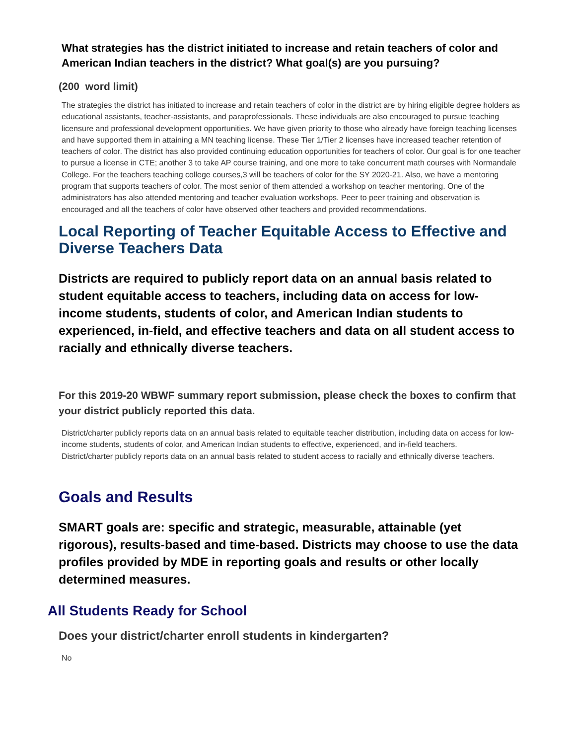What strategies has the district initiated to increase and retain teachers of color and American Indian teachers in the district? What goal(s) are you pursuing?
(200 word limit)
The strategies the district has initiated to increase and retain teachers of color in the district are by hiring eligible degree holders as educational assistants, teacher-assistants, and paraprofessionals. These individuals are also encouraged to pursue teaching licensure and professional development opportunities. We have given priority to those who already have foreign teaching licenses and have supported them in attaining a MN teaching license. These Tier 1/Tier 2 licenses have increased teacher retention of teachers of color. The district has also provided continuing education opportunities for teachers of color. Our goal is for one teacher to pursue a license in CTE; another 3 to take AP course training, and one more to take concurrent math courses with Normandale College. For the teachers teaching college courses,3 will be teachers of color for the SY 2020-21. Also, we have a mentoring program that supports teachers of color. The most senior of them attended a workshop on teacher mentoring. One of the administrators has also attended mentoring and teacher evaluation workshops. Peer to peer training and observation is encouraged and all the teachers of color have observed other teachers and provided recommendations.
Local Reporting of Teacher Equitable Access to Effective and Diverse Teachers Data
Districts are required to publicly report data on an annual basis related to student equitable access to teachers, including data on access for low-income students, students of color, and American Indian students to experienced, in-field, and effective teachers and data on all student access to racially and ethnically diverse teachers.
For this 2019-20 WBWF summary report submission, please check the boxes to confirm that your district publicly reported this data.
District/charter publicly reports data on an annual basis related to equitable teacher distribution, including data on access for low-income students, students of color, and American Indian students to effective, experienced, and in-field teachers.
District/charter publicly reports data on an annual basis related to student access to racially and ethnically diverse teachers.
Goals and Results
SMART goals are: specific and strategic, measurable, attainable (yet rigorous), results-based and time-based. Districts may choose to use the data profiles provided by MDE in reporting goals and results or other locally determined measures.
All Students Ready for School
Does your district/charter enroll students in kindergarten?
No